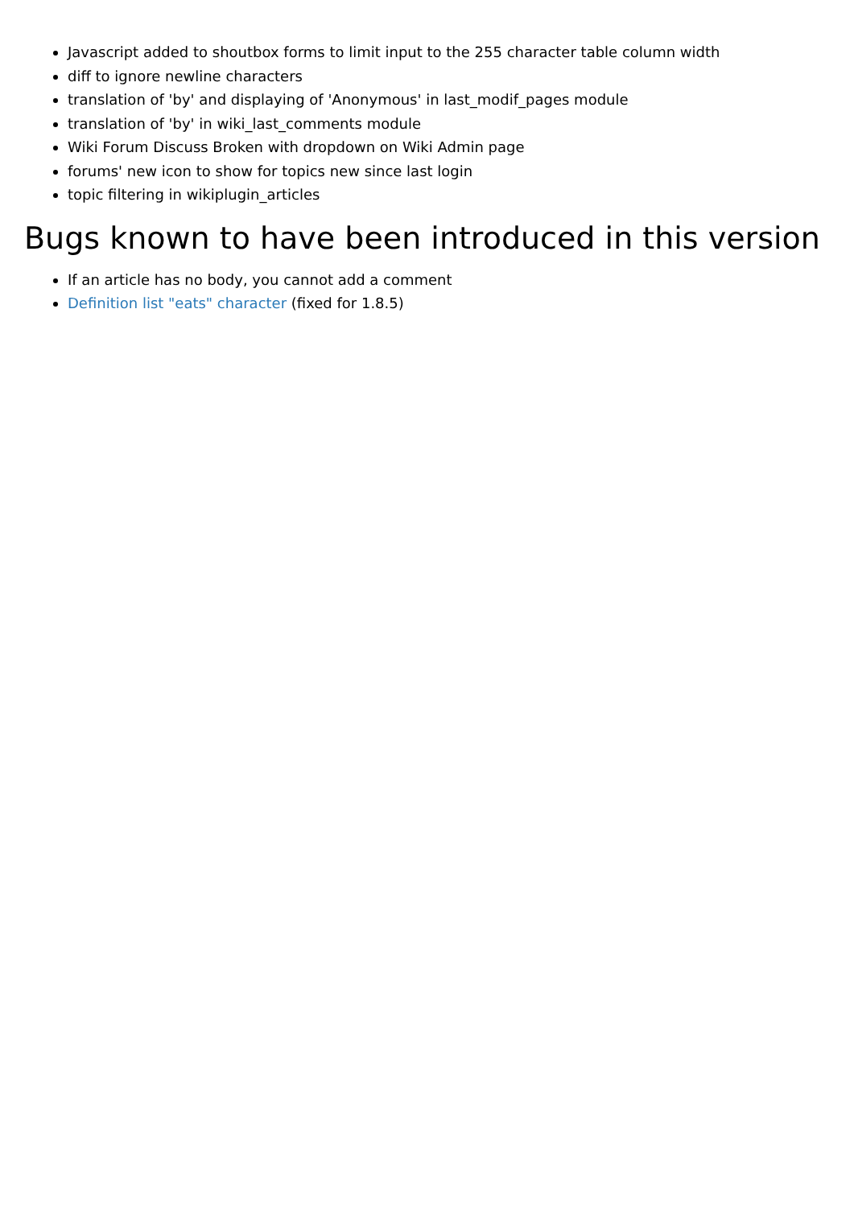Javascript added to shoutbox forms to limit input to the 255 character table column width
diff to ignore newline characters
translation of 'by' and displaying of 'Anonymous' in last_modif_pages module
translation of 'by' in wiki_last_comments module
Wiki Forum Discuss Broken with dropdown on Wiki Admin page
forums' new icon to show for topics new since last login
topic filtering in wikiplugin_articles
Bugs known to have been introduced in this version
If an article has no body, you cannot add a comment
Definition list "eats" character (fixed for 1.8.5)